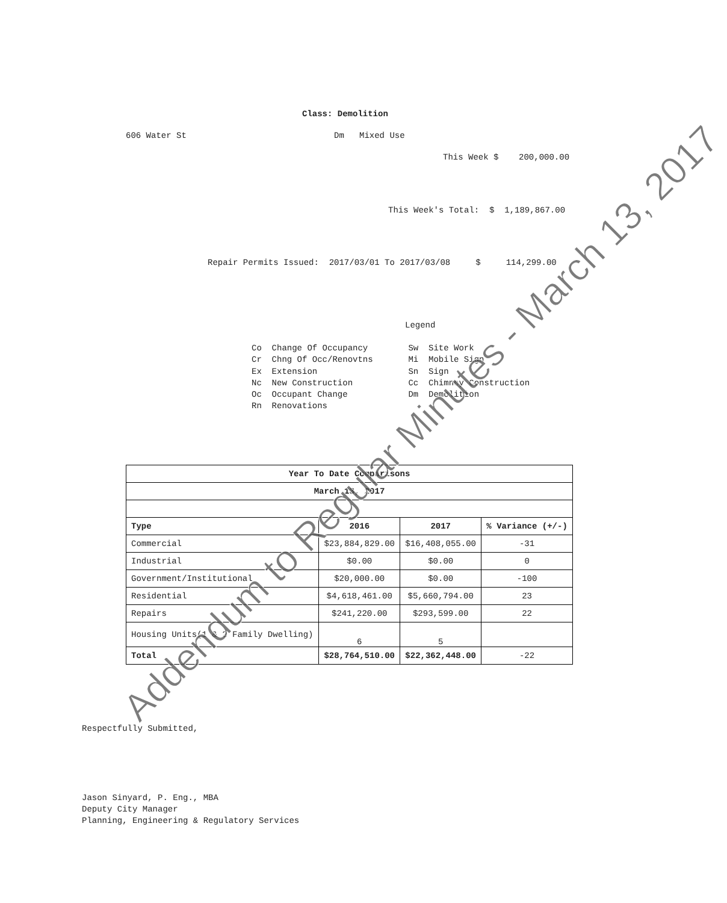Class: Demolition
606 Water St
Dm Mixed Use
This Week $ 200,000.00
This Week's Total: $ 1,189,867.00
Repair Permits Issued: 2017/03/01 To 2017/03/08 $ 114,299.00
Legend
Co Change Of Occupancy Sw Site Work Cr Chng Of Occ/Renovtns Mi Mobile Sign Ex Extension Sn Sign Nc New Construction Cc Chimney Construction Oc Occupant Change Dm Demolition Rn Renovations
| Year To Date Comparisons | | | |
| --- | --- | --- | --- |
| March 13, 2017 | | | |
| Type | 2016 | 2017 | % Variance (+/-) |
| Commercial | $23,884,829.00 | $16,408,055.00 | -31 |
| Industrial | $0.00 | $0.00 | 0 |
| Government/Institutional | $20,000.00 | $0.00 | -100 |
| Residential | $4,618,461.00 | $5,660,794.00 | 23 |
| Repairs | $241,220.00 | $293,599.00 | 22 |
| Housing Units(1 & 2 Family Dwelling) | 6 | 5 | |
| Total | $28,764,510.00 | $22,362,448.00 | -22 |
Respectfully Submitted,
Jason Sinyard, P. Eng., MBA Deputy City Manager Planning, Engineering & Regulatory Services
Addendum to Regular Minutes - March 13, 2017